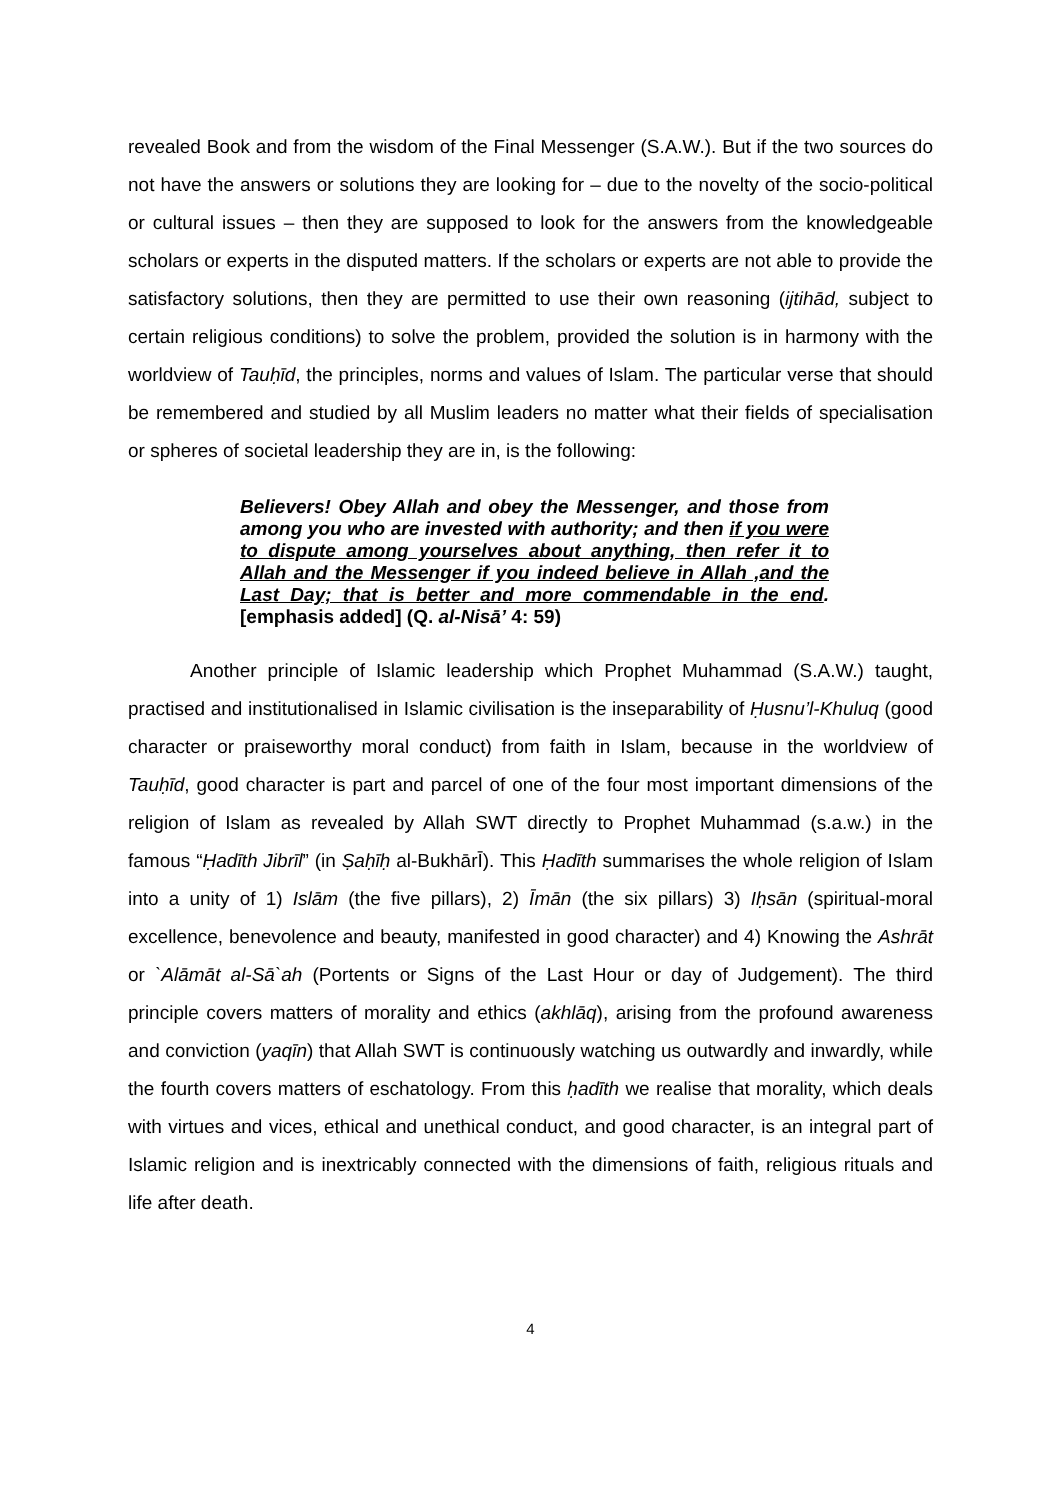revealed Book and from the wisdom of the Final Messenger (S.A.W.). But if the two sources do not have the answers or solutions they are looking for – due to the novelty of the socio-political or cultural issues – then they are supposed to look for the answers from the knowledgeable scholars or experts in the disputed matters. If the scholars or experts are not able to provide the satisfactory solutions, then they are permitted to use their own reasoning (ijtihād, subject to certain religious conditions) to solve the problem, provided the solution is in harmony with the worldview of Tauḥīd, the principles, norms and values of Islam. The particular verse that should be remembered and studied by all Muslim leaders no matter what their fields of specialisation or spheres of societal leadership they are in, is the following:
Believers! Obey Allah and obey the Messenger, and those from among you who are invested with authority; and then if you were to dispute among yourselves about anything, then refer it to Allah and the Messenger if you indeed believe in Allah ,and the Last Day; that is better and more commendable in the end. [emphasis added] (Q. al-Nisā’ 4: 59)
Another principle of Islamic leadership which Prophet Muhammad (S.A.W.) taught, practised and institutionalised in Islamic civilisation is the inseparability of Ḥusnu’l-Khuluq (good character or praiseworthy moral conduct) from faith in Islam, because in the worldview of Tauḥīd, good character is part and parcel of one of the four most important dimensions of the religion of Islam as revealed by Allah SWT directly to Prophet Muhammad (s.a.w.) in the famous “Ḥadīth Jibrīl” (in Ṣaḥīḥ al-BukhārĪ). This Ḥadīth summarises the whole religion of Islam into a unity of 1) Islām (the five pillars), 2) Īmān (the six pillars) 3) Iḥsān (spiritual-moral excellence, benevolence and beauty, manifested in good character) and 4) Knowing the Ashrāt or `Alāmāt al-Sā`ah (Portents or Signs of the Last Hour or day of Judgement). The third principle covers matters of morality and ethics (akhlāq), arising from the profound awareness and conviction (yaqīn) that Allah SWT is continuously watching us outwardly and inwardly, while the fourth covers matters of eschatology. From this ḥadīth we realise that morality, which deals with virtues and vices, ethical and unethical conduct, and good character, is an integral part of Islamic religion and is inextricably connected with the dimensions of faith, religious rituals and life after death.
4